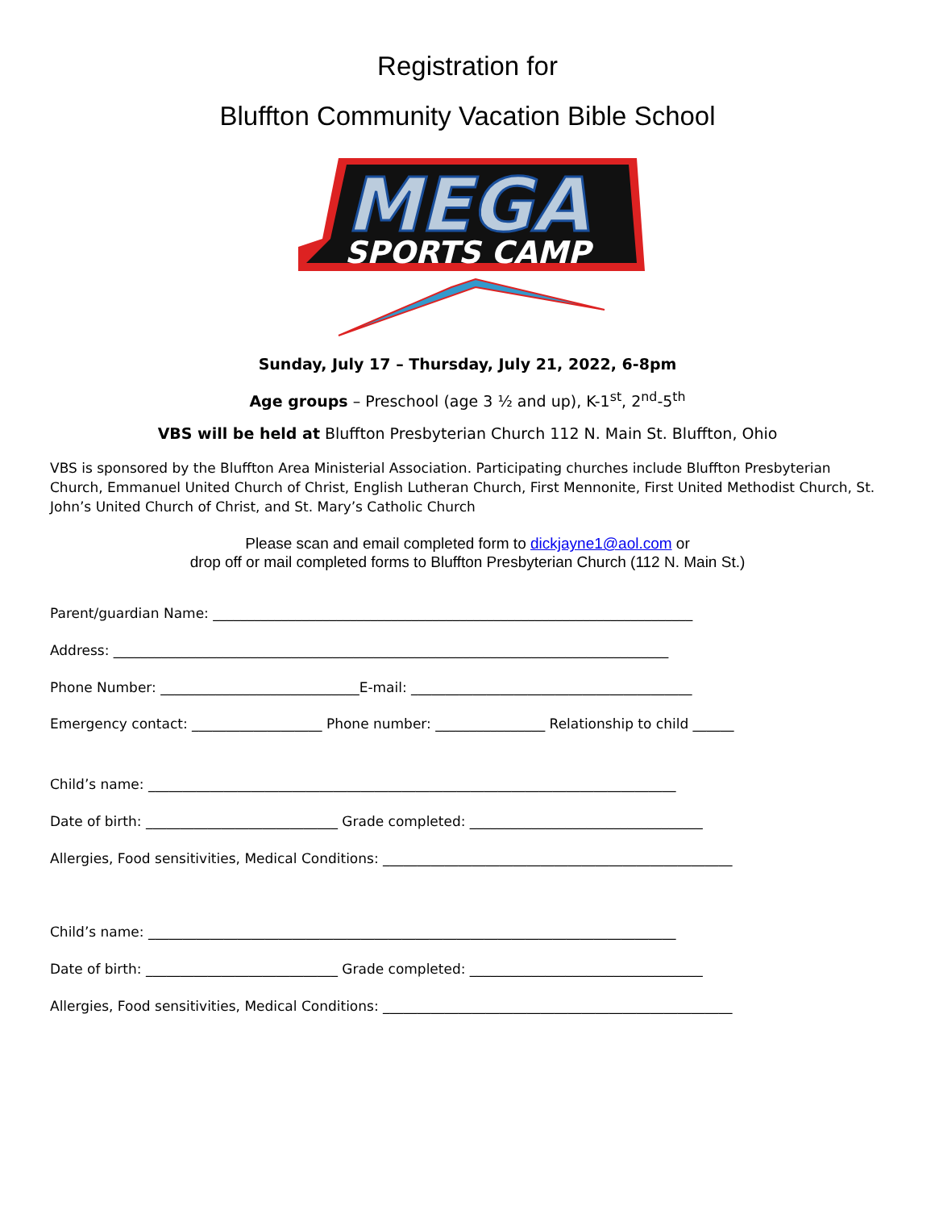Registration for
Bluffton Community Vacation Bible School
MEGA
SPORTS CAMP
Sunday, July 17 – Thursday, July 21, 2022, 6-8pm
Age groups – Preschool (age 3 ½ and up), K-1<sup>st</sup>, 2<sup>nd</sup>-5<sup>th</sup>
VBS will be held at Bluffton Presbyterian Church 112 N. Main St. Bluffton, Ohio
VBS is sponsored by the Bluffton Area Ministerial Association. Participating churches include Bluffton Presbyterian Church, Emmanuel United Church of Christ, English Lutheran Church, First Mennonite, First United Methodist Church, St. John’s United Church of Christ, and St. Mary’s Catholic Church
Please scan and email completed form to dickjayne1@aol.com or
drop off or mail completed forms to Bluffton Presbyterian Church (112 N. Main St.)
Parent/guardian Name: ______________________________________________________________________
Address: _________________________________________________________________________________
Phone Number: _____________________________E-mail: _________________________________________
Emergency contact: ___________________ Phone number: ________________ Relationship to child ______
Child’s name: _____________________________________________________________________________
Date of birth: ____________________________ Grade completed: __________________________________
Allergies, Food sensitivities, Medical Conditions: ___________________________________________________
Child’s name: _____________________________________________________________________________
Date of birth: ____________________________ Grade completed: __________________________________
Allergies, Food sensitivities, Medical Conditions: ___________________________________________________